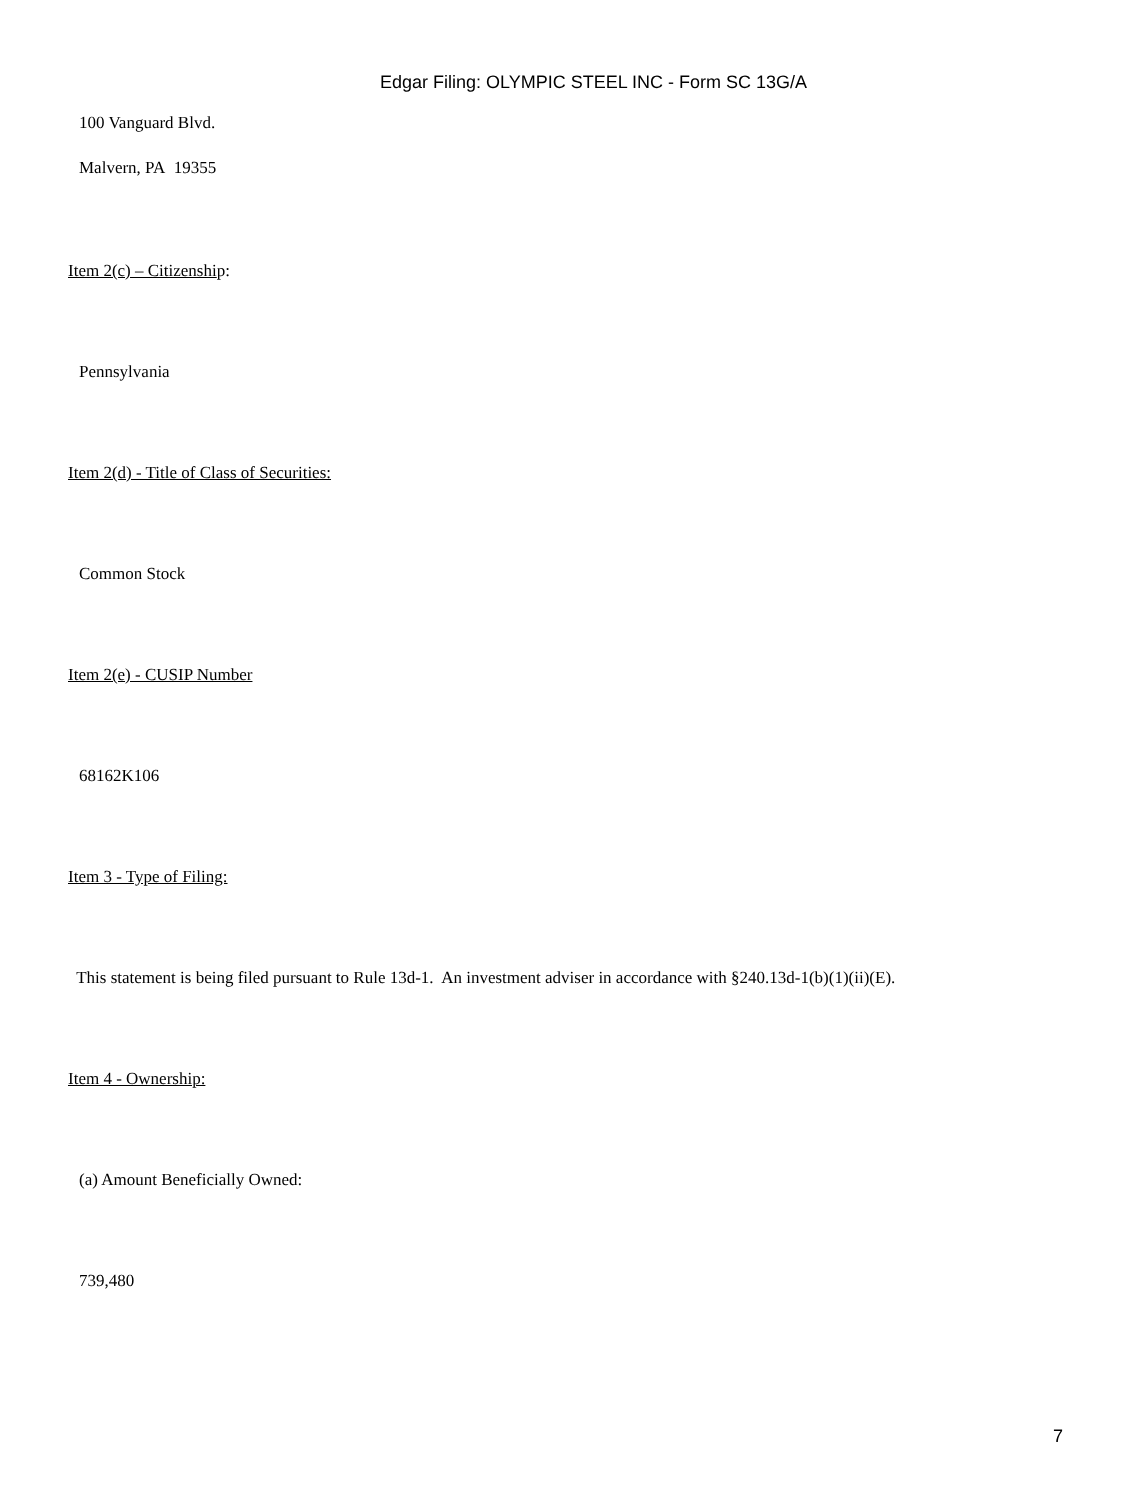Edgar Filing: OLYMPIC STEEL INC - Form SC 13G/A
100 Vanguard Blvd.
Malvern, PA 19355
Item 2(c) – Citizenship:
Pennsylvania
Item 2(d) - Title of Class of Securities:
Common Stock
Item 2(e) - CUSIP Number
68162K106
Item 3 - Type of Filing:
This statement is being filed pursuant to Rule 13d-1. An investment adviser in accordance with §240.13d-1(b)(1)(ii)(E).
Item 4 - Ownership:
(a) Amount Beneficially Owned:
739,480
7